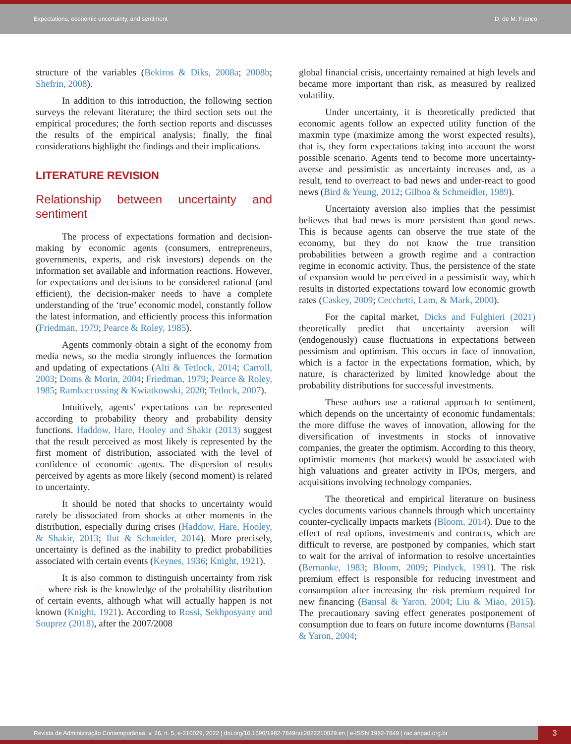Expectations, economic uncertainty, and sentiment D. de M. Franco
structure of the variables (Bekiros & Diks, 2008a; 2008b; Shefrin, 2008).
In addition to this introduction, the following section surveys the relevant literature; the third section sets out the empirical procedures; the forth section reports and discusses the results of the empirical analysis; finally, the final considerations highlight the findings and their implications.
LITERATURE REVISION
Relationship between uncertainty and sentiment
The process of expectations formation and decision-making by economic agents (consumers, entrepreneurs, governments, experts, and risk investors) depends on the information set available and information reactions. However, for expectations and decisions to be considered rational (and efficient), the decision-maker needs to have a complete understanding of the ‘true’ economic model, constantly follow the latest information, and efficiently process this information (Friedman, 1979; Pearce & Roley, 1985).
Agents commonly obtain a sight of the economy from media news, so the media strongly influences the formation and updating of expectations (Alti & Tetlock, 2014; Carroll, 2003; Doms & Morin, 2004; Friedman, 1979; Pearce & Roley, 1985; Rambaccussing & Kwiatkowski, 2020; Tetlock, 2007).
Intuitively, agents’ expectations can be represented according to probability theory and probability density functions. Haddow, Hare, Hooley and Shakir (2013) suggest that the result perceived as most likely is represented by the first moment of distribution, associated with the level of confidence of economic agents. The dispersion of results perceived by agents as more likely (second moment) is related to uncertainty.
It should be noted that shocks to uncertainty would rarely be dissociated from shocks at other moments in the distribution, especially during crises (Haddow, Hare, Hooley, & Shakir, 2013; Ilut & Schneider, 2014). More precisely, uncertainty is defined as the inability to predict probabilities associated with certain events (Keynes, 1936; Knight, 1921).
It is also common to distinguish uncertainty from risk — where risk is the knowledge of the probability distribution of certain events, although what will actually happen is not known (Knight, 1921). According to Rossi, Sekhposyany and Souprez (2018), after the 2007/2008
global financial crisis, uncertainty remained at high levels and became more important than risk, as measured by realized volatility.
Under uncertainty, it is theoretically predicted that economic agents follow an expected utility function of the maxmin type (maximize among the worst expected results), that is, they form expectations taking into account the worst possible scenario. Agents tend to become more uncertainty-averse and pessimistic as uncertainty increases and, as a result, tend to overreact to bad news and under-react to good news (Bird & Yeung, 2012; Gilboa & Schmeidler, 1989).
Uncertainty aversion also implies that the pessimist believes that bad news is more persistent than good news. This is because agents can observe the true state of the economy, but they do not know the true transition probabilities between a growth regime and a contraction regime in economic activity. Thus, the persistence of the state of expansion would be perceived in a pessimistic way, which results in distorted expectations toward low economic growth rates (Caskey, 2009; Cecchetti, Lam, & Mark, 2000).
For the capital market, Dicks and Fulghieri (2021) theoretically predict that uncertainty aversion will (endogenously) cause fluctuations in expectations between pessimism and optimism. This occurs in face of innovation, which is a factor in the expectations formation, which, by nature, is characterized by limited knowledge about the probability distributions for successful investments.
These authors use a rational approach to sentiment, which depends on the uncertainty of economic fundamentals: the more diffuse the waves of innovation, allowing for the diversification of investments in stocks of innovative companies, the greater the optimism. According to this theory, optimistic moments (hot markets) would be associated with high valuations and greater activity in IPOs, mergers, and acquisitions involving technology companies.
The theoretical and empirical literature on business cycles documents various channels through which uncertainty counter-cyclically impacts markets (Bloom, 2014). Due to the effect of real options, investments and contracts, which are difficult to reverse, are postponed by companies, which start to wait for the arrival of information to resolve uncertainties (Bernanke, 1983; Bloom, 2009; Pindyck, 1991). The risk premium effect is responsible for reducing investment and consumption after increasing the risk premium required for new financing (Bansal & Yaron, 2004; Liu & Miao, 2015). The precautionary saving effect generates postponement of consumption due to fears on future income downturns (Bansal & Yaron, 2004;
Revista de Administração Contemporânea, v. 26, n. 5, e-210029, 2022 | doi.org/10.1590/1982-7849rac2022210029.en | e-ISSN 1982-7849 | rac.anpad.org.br
3